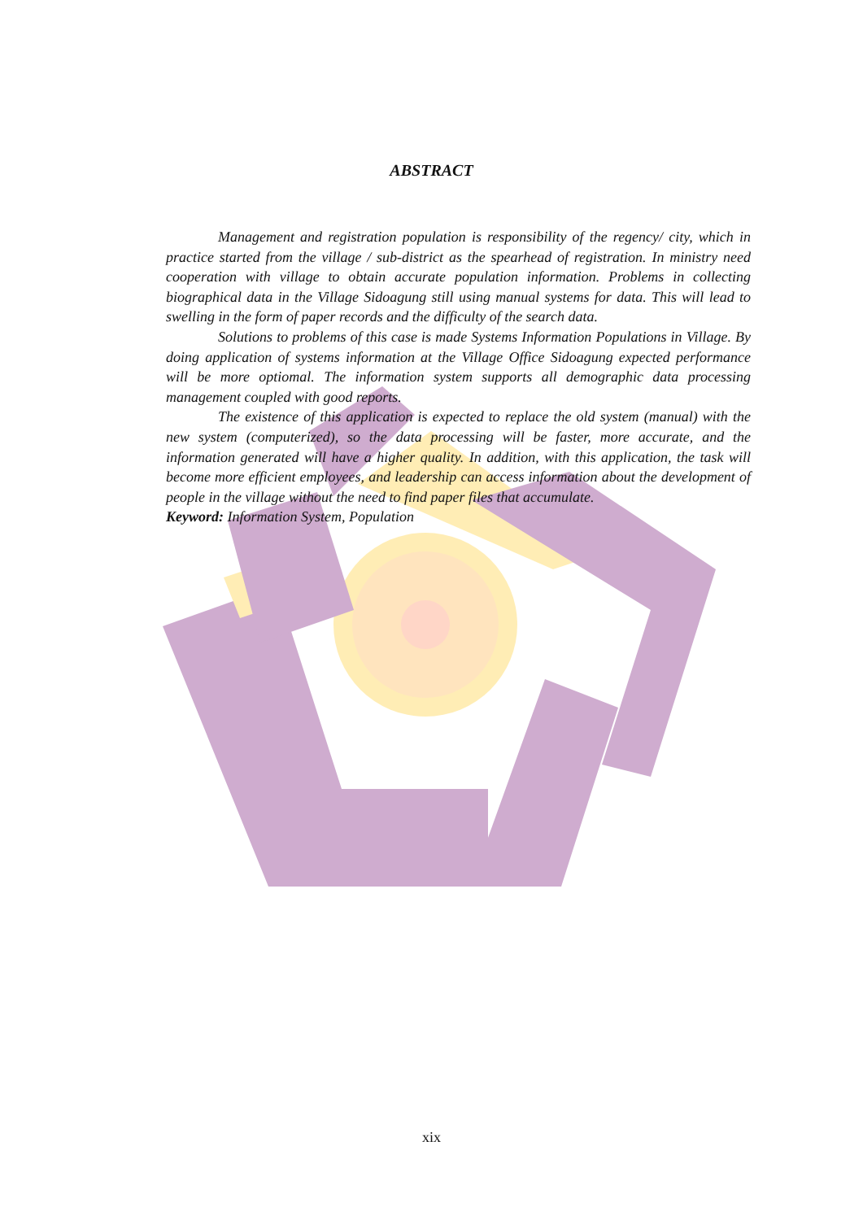ABSTRACT
Management and registration population is responsibility of the regency/ city, which in practice started from the village / sub-district as the spearhead of registration. In ministry need cooperation with village to obtain accurate population information. Problems in collecting biographical data in the Village Sidoagung still using manual systems for data. This will lead to swelling in the form of paper records and the difficulty of the search data.
Solutions to problems of this case is made Systems Information Populations in Village. By doing application of systems information at the Village Office Sidoagung expected performance will be more optiomal. The information system supports all demographic data processing management coupled with good reports.
The existence of this application is expected to replace the old system (manual) with the new system (computerized), so the data processing will be faster, more accurate, and the information generated will have a higher quality. In addition, with this application, the task will become more efficient employees, and leadership can access information about the development of people in the village without the need to find paper files that accumulate.
Keyword: Information System, Population
xix